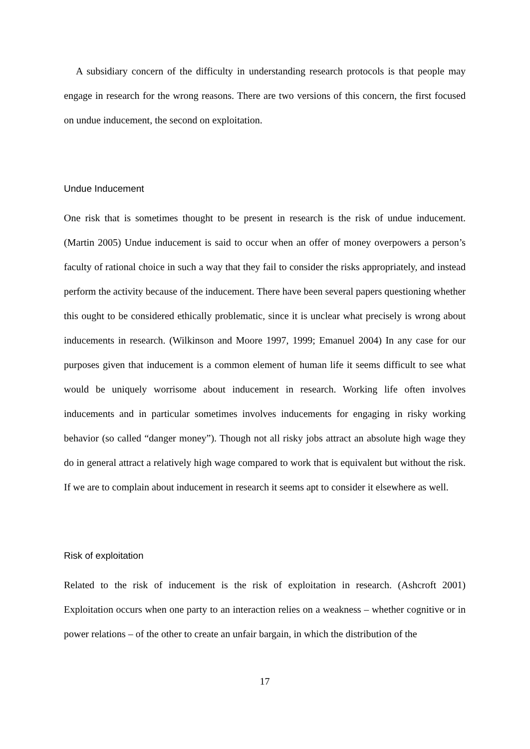A subsidiary concern of the difficulty in understanding research protocols is that people may engage in research for the wrong reasons. There are two versions of this concern, the first focused on undue inducement, the second on exploitation.
Undue Inducement
One risk that is sometimes thought to be present in research is the risk of undue inducement. (Martin 2005) Undue inducement is said to occur when an offer of money overpowers a person’s faculty of rational choice in such a way that they fail to consider the risks appropriately, and instead perform the activity because of the inducement. There have been several papers questioning whether this ought to be considered ethically problematic, since it is unclear what precisely is wrong about inducements in research. (Wilkinson and Moore 1997, 1999; Emanuel 2004) In any case for our purposes given that inducement is a common element of human life it seems difficult to see what would be uniquely worrisome about inducement in research. Working life often involves inducements and in particular sometimes involves inducements for engaging in risky working behavior (so called “danger money”). Though not all risky jobs attract an absolute high wage they do in general attract a relatively high wage compared to work that is equivalent but without the risk. If we are to complain about inducement in research it seems apt to consider it elsewhere as well.
Risk of exploitation
Related to the risk of inducement is the risk of exploitation in research. (Ashcroft 2001) Exploitation occurs when one party to an interaction relies on a weakness – whether cognitive or in power relations – of the other to create an unfair bargain, in which the distribution of the
17